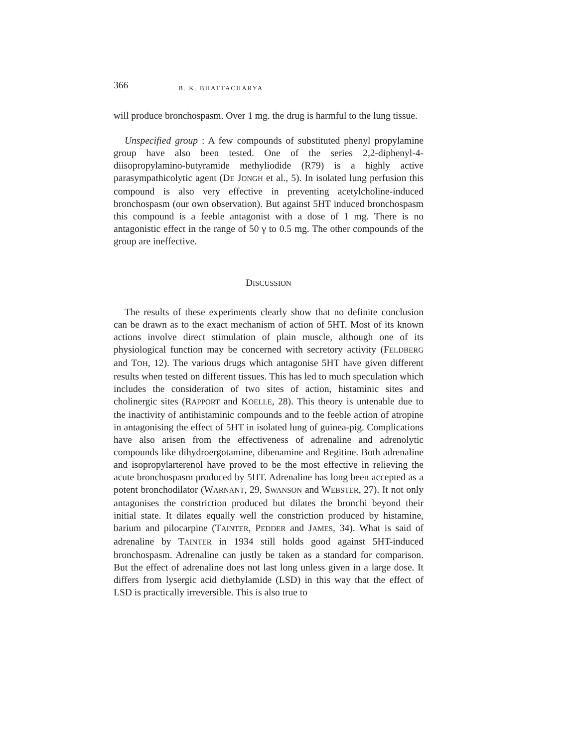366 B. K. BHATTACHARYA
will produce bronchospasm. Over 1 mg. the drug is harmful to the lung tissue.
Unspecified group : A few compounds of substituted phenyl propylamine group have also been tested. One of the series 2,2-diphenyl-4-diisopropylamino-butyramide methyliodide (R79) is a highly active parasympathicolytic agent (DE JONGH et al., 5). In isolated lung perfusion this compound is also very effective in preventing acetylcholine-induced bronchospasm (our own observation). But against 5HT induced bronchospasm this compound is a feeble antagonist with a dose of 1 mg. There is no antagonistic effect in the range of 50 γ to 0.5 mg. The other compounds of the group are ineffective.
DISCUSSION
The results of these experiments clearly show that no definite conclusion can be drawn as to the exact mechanism of action of 5HT. Most of its known actions involve direct stimulation of plain muscle, although one of its physiological function may be concerned with secretory activity (FELDBERG and TOH, 12). The various drugs which antagonise 5HT have given different results when tested on different tissues. This has led to much speculation which includes the consideration of two sites of action, histaminic sites and cholinergic sites (RAPPORT and KOELLE, 28). This theory is untenable due to the inactivity of antihistaminic compounds and to the feeble action of atropine in antagonising the effect of 5HT in isolated lung of guinea-pig. Complications have also arisen from the effectiveness of adrenaline and adrenolytic compounds like dihydroergotamine, dibenamine and Regitine. Both adrenaline and isopropylarterenol have proved to be the most effective in relieving the acute bronchospasm produced by 5HT. Adrenaline has long been accepted as a potent bronchodilator (WARNANT, 29, SWANSON and WEBSTER, 27). It not only antagonises the constriction produced but dilates the bronchi beyond their initial state. It dilates equally well the constriction produced by histamine, barium and pilocarpine (TAINTER, PEDDER and JAMES, 34). What is said of adrenaline by TAINTER in 1934 still holds good against 5HT-induced bronchospasm. Adrenaline can justly be taken as a standard for comparison. But the effect of adrenaline does not last long unless given in a large dose. It differs from lysergic acid diethylamide (LSD) in this way that the effect of LSD is practically irreversible. This is also true to